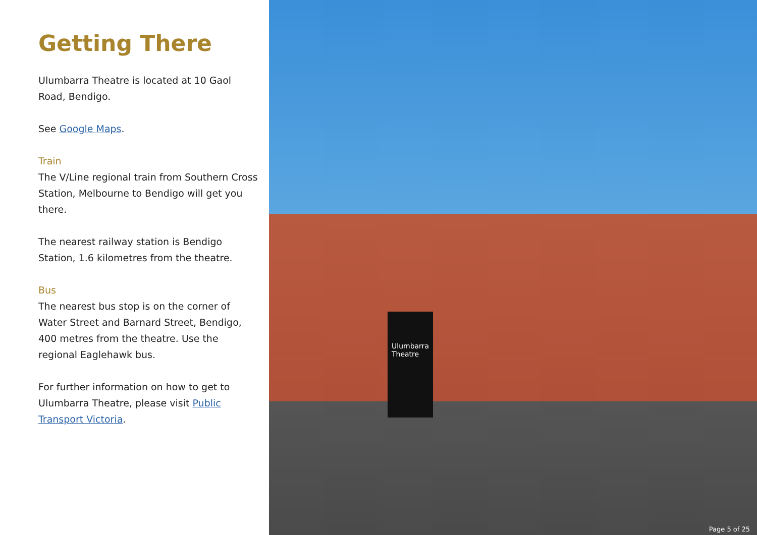Getting There
Ulumbarra Theatre is located at 10 Gaol Road, Bendigo.
See Google Maps.
Train
The V/Line regional train from Southern Cross Station, Melbourne to Bendigo will get you there.
The nearest railway station is Bendigo Station, 1.6 kilometres from the theatre.
Bus
The nearest bus stop is on the corner of Water Street and Barnard Street, Bendigo, 400 metres from the theatre. Use the regional Eaglehawk bus.
For further information on how to get to Ulumbarra Theatre, please visit Public Transport Victoria.
Ulumbarra Theatre
Page 5 of 25